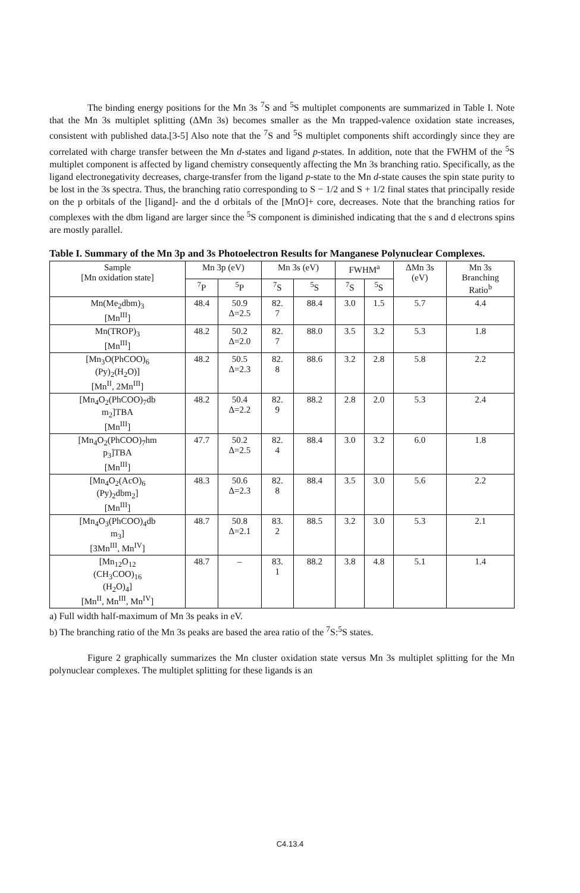The binding energy positions for the Mn 3s <sup>7</sup>S and <sup>5</sup>S multiplet components are summarized in Table I. Note that the Mn 3s multiplet splitting (ΔMn 3s) becomes smaller as the Mn trapped-valence oxidation state increases, consistent with published data.[3-5] Also note that the <sup>7</sup>S and <sup>5</sup>S multiplet components shift accordingly since they are correlated with charge transfer between the Mn d-states and ligand p-states. In addition, note that the FWHM of the <sup>5</sup>S multiplet component is affected by ligand chemistry consequently affecting the Mn 3s branching ratio. Specifically, as the ligand electronegativity decreases, charge-transfer from the ligand p-state to the Mn d-state causes the spin state purity to be lost in the 3s spectra. Thus, the branching ratio corresponding to S − 1/2 and S + 1/2 final states that principally reside on the p orbitals of the [ligand]- and the d orbitals of the [MnO]+ core, decreases. Note that the branching ratios for complexes with the dbm ligand are larger since the <sup>5</sup>S component is diminished indicating that the s and d electrons spins are mostly parallel.
Table I. Summary of the Mn 3p and 3s Photoelectron Results for Manganese Polynuclear Complexes.
| Sample [Mn oxidation state] | Mn 3p (eV) | | Mn 3s (eV) | | FWHM<sup>a</sup> | | ΔMn 3s (eV) | Mn 3s Branching Ratio<sup>b</sup> |
| --- | --- | --- | --- | --- | --- | --- | --- | --- |
| | <sup>7</sup> P | <sup>5</sup> P | <sup>7</sup> S | <sup>5</sup> S | <sup>7</sup> S | <sup>5</sup> S | | |
| Mn(Me<sub>2</sub>dbm)<sub>3</sub> [Mn<sup>III</sup>] | 48.4 | 50.9 Δ=2.5 | 82. 7 | 88.4 | 3.0 | 1.5 | 5.7 | 4.4 |
| Mn(TROP)<sub>3</sub> [Mn<sup>III</sup>] | 48.2 | 50.2 Δ=2.0 | 82. 7 | 88.0 | 3.5 | 3.2 | 5.3 | 1.8 |
| [Mn<sub>3</sub>O(PhCOO)<sub>6</sub> (Py)<sub>2</sub>(H<sub>2</sub>O)] [Mn<sup>II</sup>, 2Mn<sup>III</sup>] | 48.2 | 50.5 Δ=2.3 | 82. 8 | 88.6 | 3.2 | 2.8 | 5.8 | 2.2 |
| [Mn<sub>4</sub>O<sub>2</sub>(PhCOO)<sub>7</sub>db m<sub>2</sub>]TBA [Mn<sup>III</sup>] | 48.2 | 50.4 Δ=2.2 | 82. 9 | 88.2 | 2.8 | 2.0 | 5.3 | 2.4 |
| [Mn<sub>4</sub>O<sub>2</sub>(PhCOO)<sub>7</sub>hm p<sub>3</sub>]TBA [Mn<sup>III</sup>] | 47.7 | 50.2 Δ=2.5 | 82. 4 | 88.4 | 3.0 | 3.2 | 6.0 | 1.8 |
| [Mn<sub>4</sub>O<sub>2</sub>(AcO)<sub>6</sub> (Py)<sub>2</sub>dbm<sub>2</sub>] [Mn<sup>III</sup>] | 48.3 | 50.6 Δ=2.3 | 82. 8 | 88.4 | 3.5 | 3.0 | 5.6 | 2.2 |
| [Mn<sub>4</sub>O<sub>3</sub>(PhCOO)<sub>4</sub>db m<sub>3</sub>] [3Mn<sup>III</sup>, Mn<sup>IV</sup>] | 48.7 | 50.8 Δ=2.1 | 83. 2 | 88.5 | 3.2 | 3.0 | 5.3 | 2.1 |
| [Mn<sub>12</sub>O<sub>12</sub> (CH<sub>3</sub>COO)<sub>16</sub> (H<sub>2</sub>O)<sub>4</sub>] [Mn<sup>II</sup>, Mn<sup>III</sup>, Mn<sup>IV</sup>] | 48.7 | – | 83. 1 | 88.2 | 3.8 | 4.8 | 5.1 | 1.4 |
a) Full width half-maximum of Mn 3s peaks in eV.
b) The branching ratio of the Mn 3s peaks are based the area ratio of the <sup>7</sup>S:<sup>5</sup>S states.
Figure 2 graphically summarizes the Mn cluster oxidation state versus Mn 3s multiplet splitting for the Mn polynuclear complexes. The multiplet splitting for these ligands is an
C4.13.4